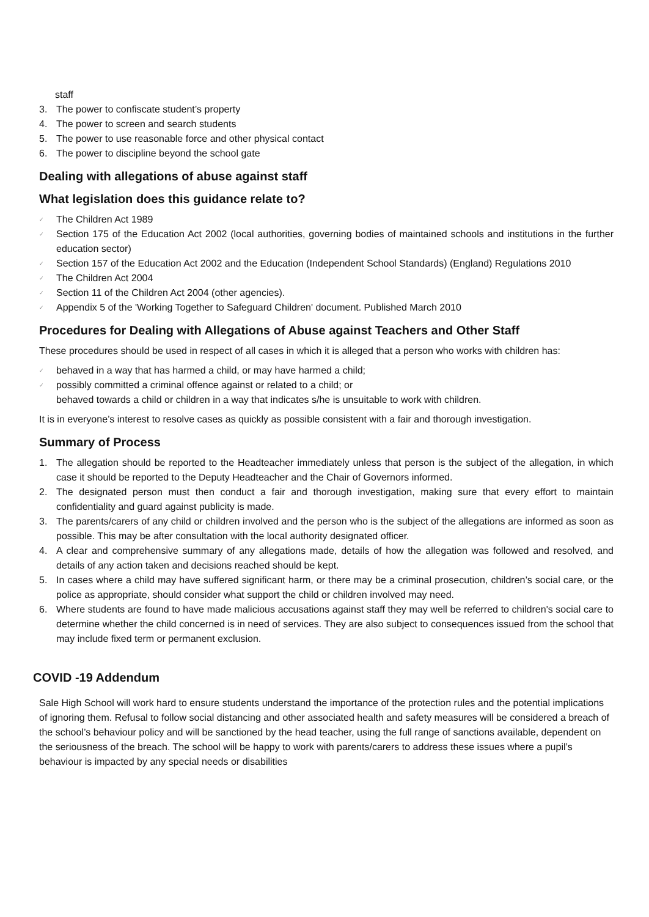staff
3. The power to confiscate student’s property
4. The power to screen and search students
5. The power to use reasonable force and other physical contact
6. The power to discipline beyond the school gate
Dealing with allegations of abuse against staff
What legislation does this guidance relate to?
✓ The Children Act 1989
✓ Section 175 of the Education Act 2002 (local authorities, governing bodies of maintained schools and institutions in the further education sector)
✓ Section 157 of the Education Act 2002 and the Education (Independent School Standards) (England) Regulations 2010
✓ The Children Act 2004
✓ Section 11 of the Children Act 2004 (other agencies).
✓ Appendix 5 of the 'Working Together to Safeguard Children' document. Published March 2010
Procedures for Dealing with Allegations of Abuse against Teachers and Other Staff
These procedures should be used in respect of all cases in which it is alleged that a person who works with children has:
✓ behaved in a way that has harmed a child, or may have harmed a child;
✓ possibly committed a criminal offence against or related to a child; or
behaved towards a child or children in a way that indicates s/he is unsuitable to work with children.
It is in everyone’s interest to resolve cases as quickly as possible consistent with a fair and thorough investigation.
Summary of Process
1. The allegation should be reported to the Headteacher immediately unless that person is the subject of the allegation, in which case it should be reported to the Deputy Headteacher and the Chair of Governors informed.
2. The designated person must then conduct a fair and thorough investigation, making sure that every effort to maintain confidentiality and guard against publicity is made.
3. The parents/carers of any child or children involved and the person who is the subject of the allegations are informed as soon as possible. This may be after consultation with the local authority designated officer.
4. A clear and comprehensive summary of any allegations made, details of how the allegation was followed and resolved, and details of any action taken and decisions reached should be kept.
5. In cases where a child may have suffered significant harm, or there may be a criminal prosecution, children’s social care, or the police as appropriate, should consider what support the child or children involved may need.
6. Where students are found to have made malicious accusations against staff they may well be referred to children's social care to determine whether the child concerned is in need of services. They are also subject to consequences issued from the school that may include fixed term or permanent exclusion.
COVID -19 Addendum
Sale High School will work hard to ensure students understand the importance of the protection rules and the potential implications of ignoring them. Refusal to follow social distancing and other associated health and safety measures will be considered a breach of the school’s behaviour policy and will be sanctioned by the head teacher, using the full range of sanctions available, dependent on the seriousness of the breach. The school will be happy to work with parents/carers to address these issues where a pupil’s behaviour is impacted by any special needs or disabilities